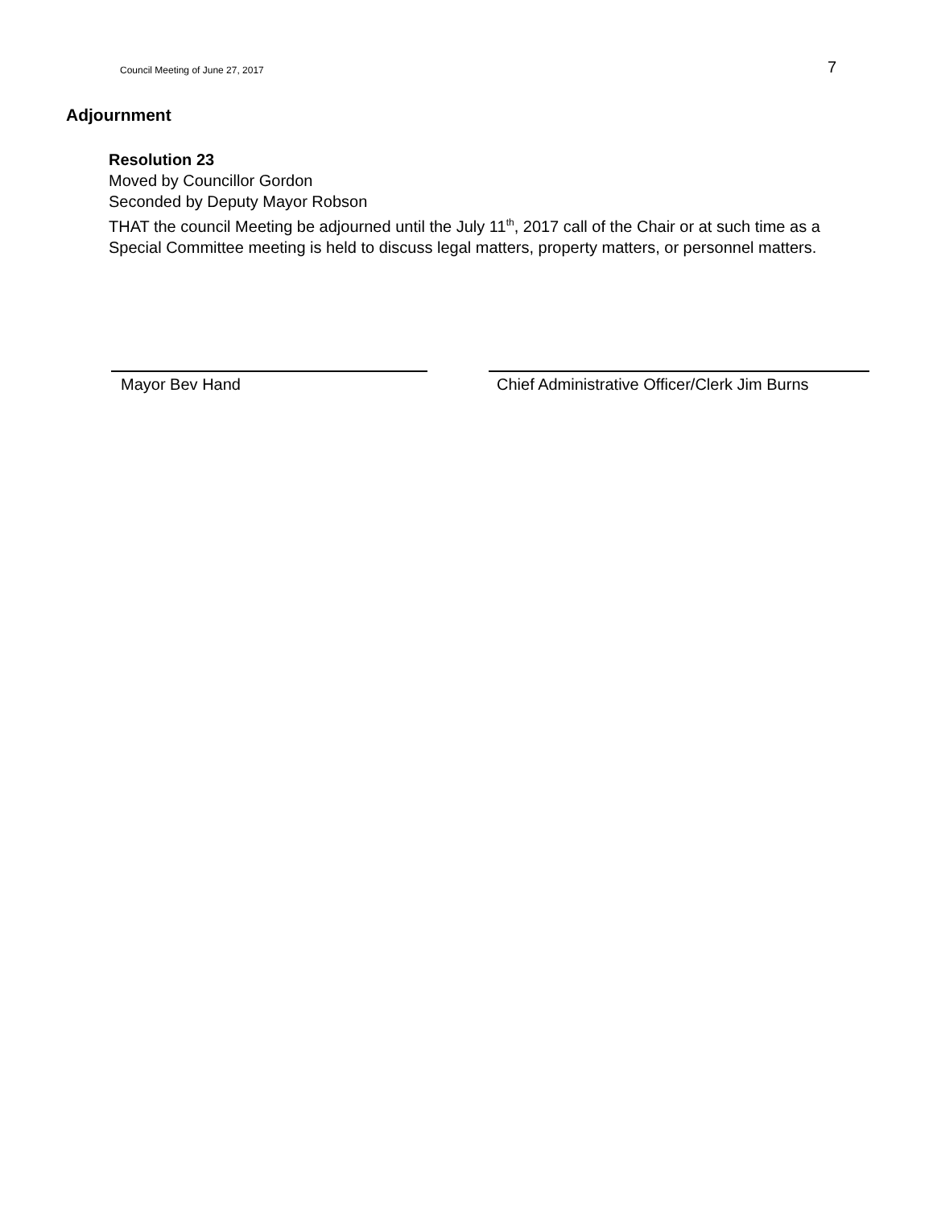Council Meeting of June 27, 2017 7
Adjournment
Resolution 23
Moved by Councillor Gordon
Seconded by Deputy Mayor Robson
THAT the council Meeting be adjourned until the July 11<sup>th</sup>, 2017 call of the Chair or at such time as a Special Committee meeting is held to discuss legal matters, property matters, or personnel matters.
Mayor Bev Hand Chief Administrative Officer/Clerk Jim Burns